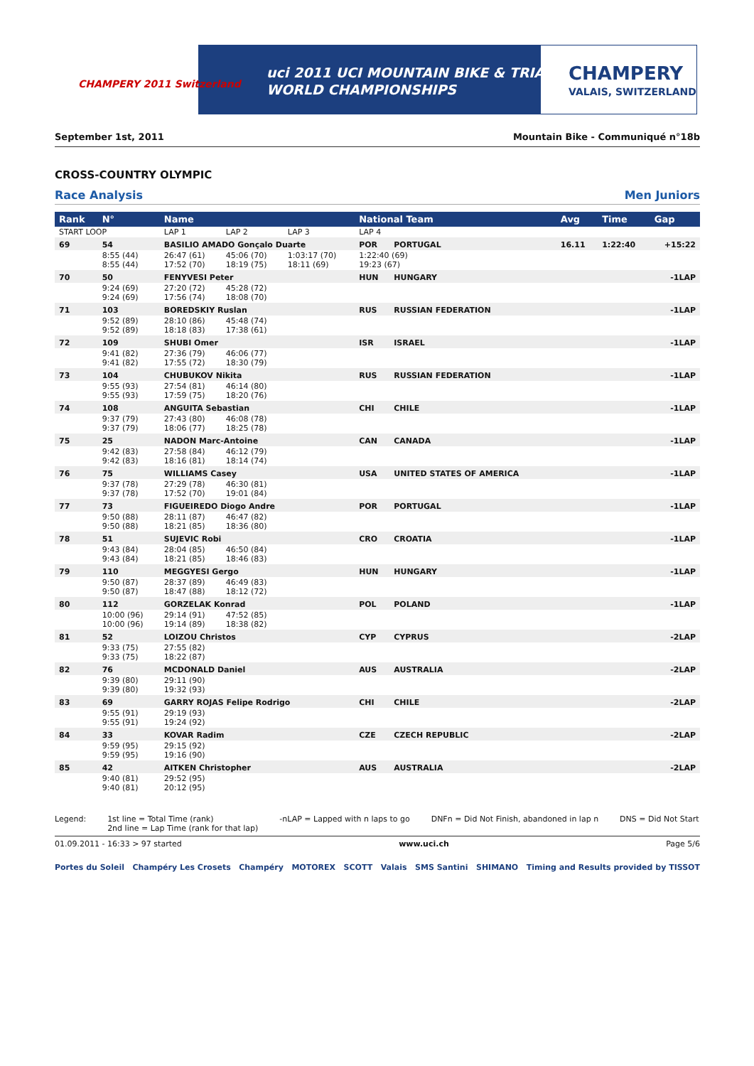CHAMPERY 2011 Switzerland
uci 2011 UCI MOUNTAIN BIKE & TRIALS
WORLD CHAMPIONSHIPS
CHAMPERY
VALAIS, SWITZERLAND
September 1st, 2011 Mountain Bike - Communiqué n°18b
CROSS-COUNTRY OLYMPIC
Race Analysis Men Juniors
| Rank | N° | Name | | | National Team | | Avg | Time | Gap |
| --- | --- | --- | --- | --- | --- | --- | --- | --- | --- |
| START LOOP | | LAP 1 | LAP 2 | LAP 3 | LAP 4 | | | | |
| 69 | 54 | BASILIO AMADO Gonçalo Duarte | | | POR | PORTUGAL | 16.11 | 1:22:40 | +15:22 |
| | 8:55 (44) 8:55 (44) | 26:47 (61) 17:52 (70) | 45:06 (70) 18:19 (75) | 1:03:17 (70) 18:11 (69) | 1:22:40 (69) 19:23 (67) | | | | |
| 70 | 50 | FENYVESI Peter | | | HUN | HUNGARY | | | -1LAP |
| | 9:24 (69) 9:24 (69) | 27:20 (72) 17:56 (74) | 45:28 (72) 18:08 (70) | | | | | | |
| 71 | 103 | BOREDSKIY Ruslan | | | RUS | RUSSIAN FEDERATION | | | -1LAP |
| | 9:52 (89) 9:52 (89) | 28:10 (86) 18:18 (83) | 45:48 (74) 17:38 (61) | | | | | | |
| 72 | 109 | SHUBI Omer | | | ISR | ISRAEL | | | -1LAP |
| | 9:41 (82) 9:41 (82) | 27:36 (79) 17:55 (72) | 46:06 (77) 18:30 (79) | | | | | | |
| 73 | 104 | CHUBUKOV Nikita | | | RUS | RUSSIAN FEDERATION | | | -1LAP |
| | 9:55 (93) 9:55 (93) | 27:54 (81) 17:59 (75) | 46:14 (80) 18:20 (76) | | | | | | |
| 74 | 108 | ANGUITA Sebastian | | | CHI | CHILE | | | -1LAP |
| | 9:37 (79) 9:37 (79) | 27:43 (80) 18:06 (77) | 46:08 (78) 18:25 (78) | | | | | | |
| 75 | 25 | NADON Marc-Antoine | | | CAN | CANADA | | | -1LAP |
| | 9:42 (83) 9:42 (83) | 27:58 (84) 18:16 (81) | 46:12 (79) 18:14 (74) | | | | | | |
| 76 | 75 | WILLIAMS Casey | | | USA | UNITED STATES OF AMERICA | | | -1LAP |
| | 9:37 (78) 9:37 (78) | 27:29 (78) 17:52 (70) | 46:30 (81) 19:01 (84) | | | | | | |
| 77 | 73 | FIGUEIREDO Diogo Andre | | | POR | PORTUGAL | | | -1LAP |
| | 9:50 (88) 9:50 (88) | 28:11 (87) 18:21 (85) | 46:47 (82) 18:36 (80) | | | | | | |
| 78 | 51 | SUJEVIC Robi | | | CRO | CROATIA | | | -1LAP |
| | 9:43 (84) 9:43 (84) | 28:04 (85) 18:21 (85) | 46:50 (84) 18:46 (83) | | | | | | |
| 79 | 110 | MEGGYESI Gergo | | | HUN | HUNGARY | | | -1LAP |
| | 9:50 (87) 9:50 (87) | 28:37 (89) 18:47 (88) | 46:49 (83) 18:12 (72) | | | | | | |
| 80 | 112 | GORZELAK Konrad | | | POL | POLAND | | | -1LAP |
| | 10:00 (96) 10:00 (96) | 29:14 (91) 19:14 (89) | 47:52 (85) 18:38 (82) | | | | | | |
| 81 | 52 | LOIZOU Christos | | | CYP | CYPRUS | | | -2LAP |
| | 9:33 (75) 9:33 (75) | 27:55 (82) 18:22 (87) | | | | | | | |
| 82 | 76 | MCDONALD Daniel | | | AUS | AUSTRALIA | | | -2LAP |
| | 9:39 (80) 9:39 (80) | 29:11 (90) 19:32 (93) | | | | | | | |
| 83 | 69 | GARRY ROJAS Felipe Rodrigo | | | CHI | CHILE | | | -2LAP |
| | 9:55 (91) 9:55 (91) | 29:19 (93) 19:24 (92) | | | | | | | |
| 84 | 33 | KOVAR Radim | | | CZE | CZECH REPUBLIC | | | -2LAP |
| | 9:59 (95) 9:59 (95) | 29:15 (92) 19:16 (90) | | | | | | | |
| 85 | 42 | AITKEN Christopher | | | AUS | AUSTRALIA | | | -2LAP |
| | 9:40 (81) 9:40 (81) | 29:52 (95) 20:12 (95) | | | | | | | |
Legend: 1st line = Total Time (rank)
2nd line = Lap Time (rank for that lap) -nLAP = Lapped with n laps to go DNFn = Did Not Finish, abandoned in lap n DNS = Did Not Start
01.09.2011 - 16:33 > 97 started www.uci.ch Page 5/6
Portes du Soleil Champéry Les Crosets Champéry MOTOREX SCOTT Valais SMS Santini SHIMANO Timing and Results provided by TISSOT